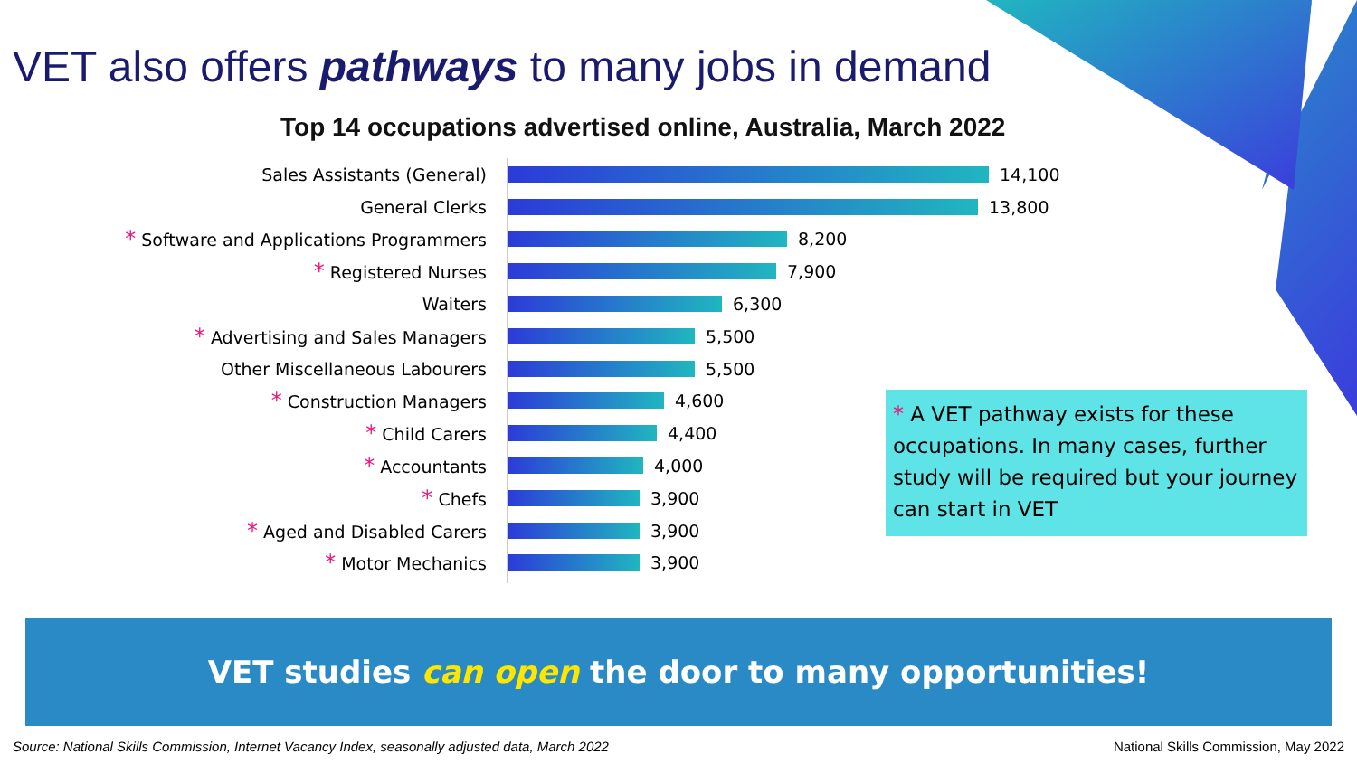VET also offers pathways to many jobs in demand
Top 14 occupations advertised online, Australia, March 2022
Sales Assistants (General)
14,100
General Clerks
13,800
* Software and Applications Programmers
8,200
* Registered Nurses
7,900
Waiters
6,300
* Advertising and Sales Managers
5,500
Other Miscellaneous Labourers
5,500
* Construction Managers
4,600
* Child Carers
4,400
* Accountants
4,000
* Chefs
3,900
* Aged and Disabled Carers
3,900
* Motor Mechanics
3,900
* A VET pathway exists for these occupations. In many cases, further study will be required but your journey can start in VET
VET studies can open the door to many opportunities!
Source: National Skills Commission, Internet Vacancy Index, seasonally adjusted data, March 2022 National Skills Commission, May 2022